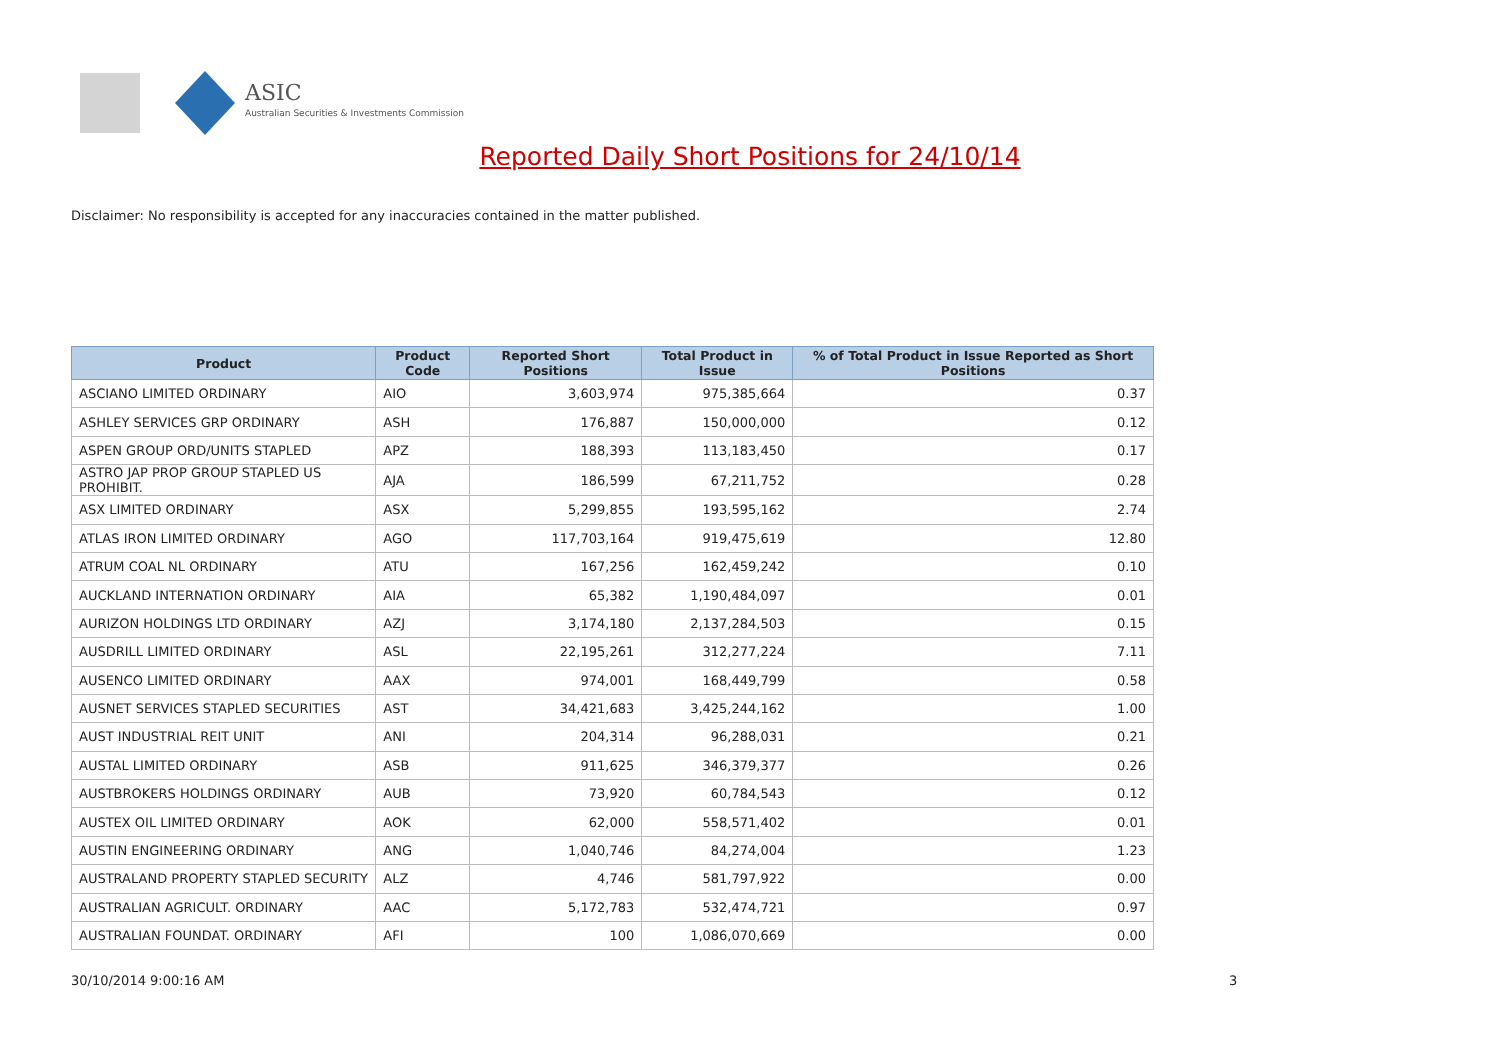ASIC
Australian Securities & Investments Commission
Reported Daily Short Positions for 24/10/14
Disclaimer: No responsibility is accepted for any inaccuracies contained in the matter published.
| Product | Product Code | Reported Short Positions | Total Product in Issue | % of Total Product in Issue Reported as Short Positions |
| --- | --- | --- | --- | --- |
| ASCIANO LIMITED ORDINARY | AIO | 3,603,974 | 975,385,664 | 0.37 |
| ASHLEY SERVICES GRP ORDINARY | ASH | 176,887 | 150,000,000 | 0.12 |
| ASPEN GROUP ORD/UNITS STAPLED | APZ | 188,393 | 113,183,450 | 0.17 |
| ASTRO JAP PROP GROUP STAPLED US PROHIBIT. | AJA | 186,599 | 67,211,752 | 0.28 |
| ASX LIMITED ORDINARY | ASX | 5,299,855 | 193,595,162 | 2.74 |
| ATLAS IRON LIMITED ORDINARY | AGO | 117,703,164 | 919,475,619 | 12.80 |
| ATRUM COAL NL ORDINARY | ATU | 167,256 | 162,459,242 | 0.10 |
| AUCKLAND INTERNATION ORDINARY | AIA | 65,382 | 1,190,484,097 | 0.01 |
| AURIZON HOLDINGS LTD ORDINARY | AZJ | 3,174,180 | 2,137,284,503 | 0.15 |
| AUSDRILL LIMITED ORDINARY | ASL | 22,195,261 | 312,277,224 | 7.11 |
| AUSENCO LIMITED ORDINARY | AAX | 974,001 | 168,449,799 | 0.58 |
| AUSNET SERVICES STAPLED SECURITIES | AST | 34,421,683 | 3,425,244,162 | 1.00 |
| AUST INDUSTRIAL REIT UNIT | ANI | 204,314 | 96,288,031 | 0.21 |
| AUSTAL LIMITED ORDINARY | ASB | 911,625 | 346,379,377 | 0.26 |
| AUSTBROKERS HOLDINGS ORDINARY | AUB | 73,920 | 60,784,543 | 0.12 |
| AUSTEX OIL LIMITED ORDINARY | AOK | 62,000 | 558,571,402 | 0.01 |
| AUSTIN ENGINEERING ORDINARY | ANG | 1,040,746 | 84,274,004 | 1.23 |
| AUSTRALAND PROPERTY STAPLED SECURITY | ALZ | 4,746 | 581,797,922 | 0.00 |
| AUSTRALIAN AGRICULT. ORDINARY | AAC | 5,172,783 | 532,474,721 | 0.97 |
| AUSTRALIAN FOUNDAT. ORDINARY | AFI | 100 | 1,086,070,669 | 0.00 |
30/10/2014 9:00:16 AM 3